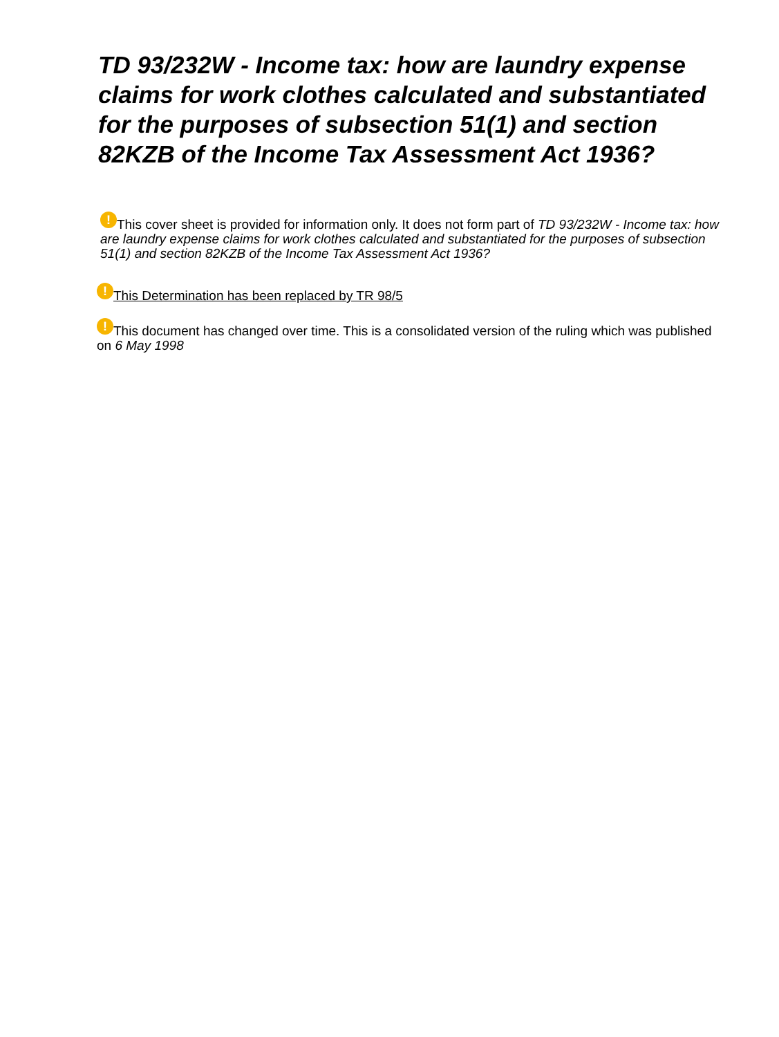TD 93/232W - Income tax: how are laundry expense claims for work clothes calculated and substantiated for the purposes of subsection 51(1) and section 82KZB of the Income Tax Assessment Act 1936?
! This cover sheet is provided for information only. It does not form part of TD 93/232W - Income tax: how are laundry expense claims for work clothes calculated and substantiated for the purposes of subsection 51(1) and section 82KZB of the Income Tax Assessment Act 1936?
! This Determination has been replaced by TR 98/5
! This document has changed over time. This is a consolidated version of the ruling which was published on 6 May 1998